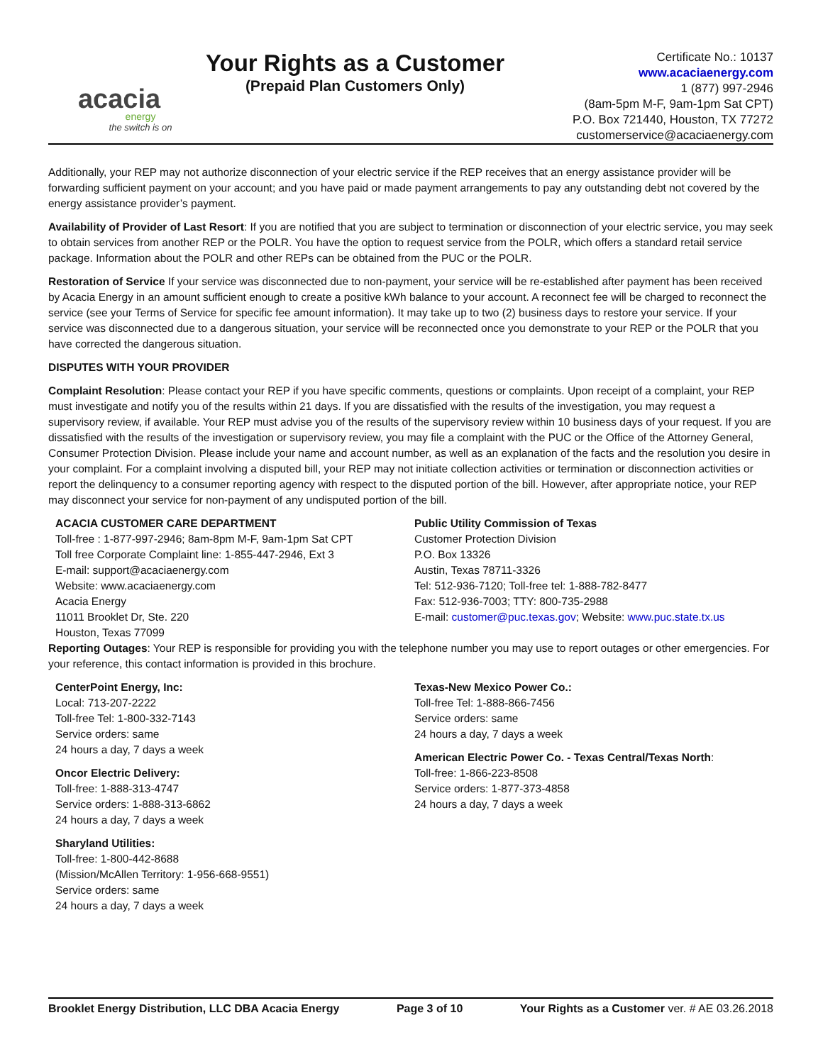acacia
energy
the switch is on
Your Rights as a Customer
(Prepaid Plan Customers Only)
Certificate No.: 10137
www.acaciaenergy.com
1 (877) 997-2946
(8am-5pm M-F, 9am-1pm Sat CPT)
P.O. Box 721440, Houston, TX 77272
customerservice@acaciaenergy.com
Additionally, your REP may not authorize disconnection of your electric service if the REP receives that an energy assistance provider will be forwarding sufficient payment on your account; and you have paid or made payment arrangements to pay any outstanding debt not covered by the energy assistance provider’s payment.
Availability of Provider of Last Resort: If you are notified that you are subject to termination or disconnection of your electric service, you may seek to obtain services from another REP or the POLR. You have the option to request service from the POLR, which offers a standard retail service package. Information about the POLR and other REPs can be obtained from the PUC or the POLR.
Restoration of Service If your service was disconnected due to non-payment, your service will be re-established after payment has been received by Acacia Energy in an amount sufficient enough to create a positive kWh balance to your account. A reconnect fee will be charged to reconnect the service (see your Terms of Service for specific fee amount information). It may take up to two (2) business days to restore your service. If your service was disconnected due to a dangerous situation, your service will be reconnected once you demonstrate to your REP or the POLR that you have corrected the dangerous situation.
DISPUTES WITH YOUR PROVIDER
Complaint Resolution: Please contact your REP if you have specific comments, questions or complaints. Upon receipt of a complaint, your REP must investigate and notify you of the results within 21 days. If you are dissatisfied with the results of the investigation, you may request a supervisory review, if available. Your REP must advise you of the results of the supervisory review within 10 business days of your request. If you are dissatisfied with the results of the investigation or supervisory review, you may file a complaint with the PUC or the Office of the Attorney General, Consumer Protection Division. Please include your name and account number, as well as an explanation of the facts and the resolution you desire in your complaint. For a complaint involving a disputed bill, your REP may not initiate collection activities or termination or disconnection activities or report the delinquency to a consumer reporting agency with respect to the disputed portion of the bill. However, after appropriate notice, your REP may disconnect your service for non-payment of any undisputed portion of the bill.
ACACIA CUSTOMER CARE DEPARTMENT
Toll-free : 1-877-997-2946; 8am-8pm M-F, 9am-1pm Sat CPT
Toll free Corporate Complaint line: 1-855-447-2946, Ext 3
E-mail: support@acaciaenergy.com
Website: www.acaciaenergy.com
Acacia Energy
11011 Brooklet Dr, Ste. 220
Houston, Texas 77099
Public Utility Commission of Texas
Customer Protection Division
P.O. Box 13326
Austin, Texas 78711-3326
Tel: 512-936-7120; Toll-free tel: 1-888-782-8477
Fax: 512-936-7003; TTY: 800-735-2988
E-mail: customer@puc.texas.gov; Website: www.puc.state.tx.us
Reporting Outages: Your REP is responsible for providing you with the telephone number you may use to report outages or other emergencies. For your reference, this contact information is provided in this brochure.
CenterPoint Energy, Inc:
Local: 713-207-2222
Toll-free Tel: 1-800-332-7143
Service orders: same
24 hours a day, 7 days a week
Oncor Electric Delivery:
Toll-free: 1-888-313-4747
Service orders: 1-888-313-6862
24 hours a day, 7 days a week
Sharyland Utilities:
Toll-free: 1-800-442-8688
(Mission/McAllen Territory: 1-956-668-9551)
Service orders: same
24 hours a day, 7 days a week
Texas-New Mexico Power Co.:
Toll-free Tel: 1-888-866-7456
Service orders: same
24 hours a day, 7 days a week
American Electric Power Co. - Texas Central/Texas North:
Toll-free: 1-866-223-8508
Service orders: 1-877-373-4858
24 hours a day, 7 days a week
Brooklet Energy Distribution, LLC DBA Acacia Energy Page 3 of 10 Your Rights as a Customer ver. # AE 03.26.2018